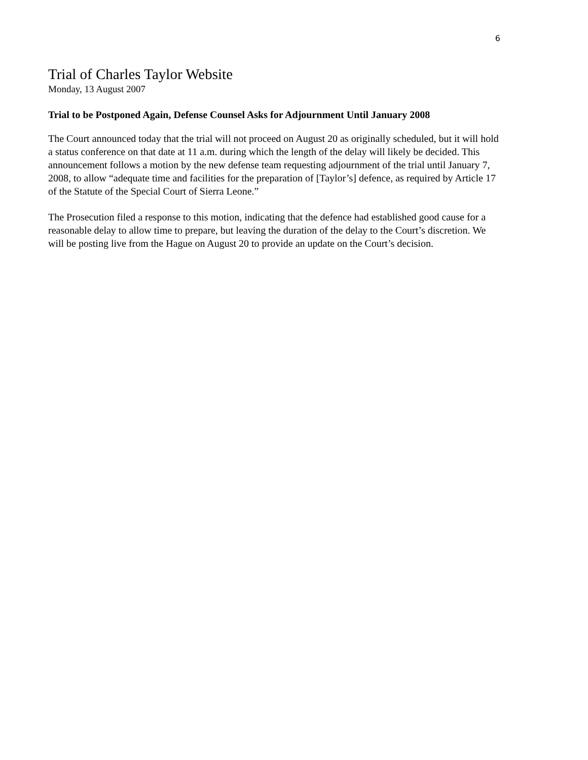6
Trial of Charles Taylor Website
Monday, 13 August 2007
Trial to be Postponed Again, Defense Counsel Asks for Adjournment Until January 2008
The Court announced today that the trial will not proceed on August 20 as originally scheduled, but it will hold a status conference on that date at 11 a.m. during which the length of the delay will likely be decided. This announcement follows a motion by the new defense team requesting adjournment of the trial until January 7, 2008, to allow “adequate time and facilities for the preparation of [Taylor’s] defence, as required by Article 17 of the Statute of the Special Court of Sierra Leone.”
The Prosecution filed a response to this motion, indicating that the defence had established good cause for a reasonable delay to allow time to prepare, but leaving the duration of the delay to the Court’s discretion. We will be posting live from the Hague on August 20 to provide an update on the Court’s decision.